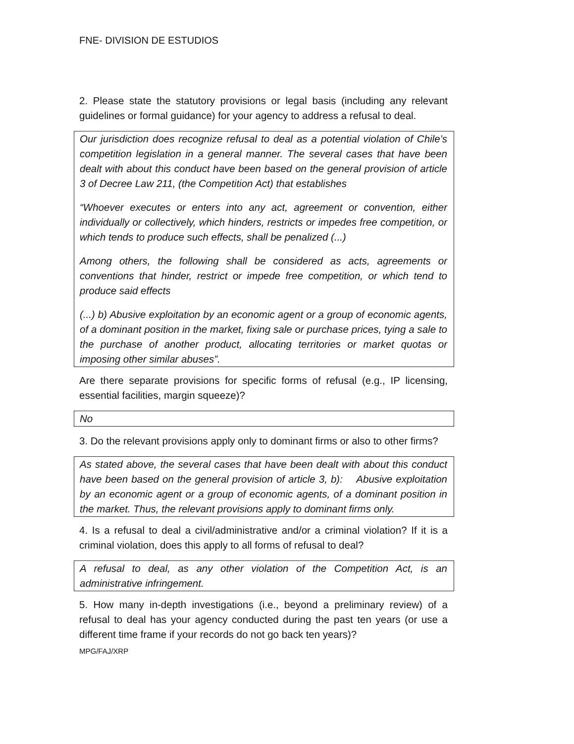FNE- DIVISION DE ESTUDIOS
2. Please state the statutory provisions or legal basis (including any relevant guidelines or formal guidance) for your agency to address a refusal to deal.
Our jurisdiction does recognize refusal to deal as a potential violation of Chile’s competition legislation in a general manner. The several cases that have been dealt with about this conduct have been based on the general provision of article 3 of Decree Law 211, (the Competition Act) that establishes
“Whoever executes or enters into any act, agreement or convention, either individually or collectively, which hinders, restricts or impedes free competition, or which tends to produce such effects, shall be penalized (...)
Among others, the following shall be considered as acts, agreements or conventions that hinder, restrict or impede free competition, or which tend to produce said effects
(...) b) Abusive exploitation by an economic agent or a group of economic agents, of a dominant position in the market, fixing sale or purchase prices, tying a sale to the purchase of another product, allocating territories or market quotas or imposing other similar abuses”.
Are there separate provisions for specific forms of refusal (e.g., IP licensing, essential facilities, margin squeeze)?
No
3. Do the relevant provisions apply only to dominant firms or also to other firms?
As stated above, the several cases that have been dealt with about this conduct have been based on the general provision of article 3, b): Abusive exploitation by an economic agent or a group of economic agents, of a dominant position in the market. Thus, the relevant provisions apply to dominant firms only.
4. Is a refusal to deal a civil/administrative and/or a criminal violation? If it is a criminal violation, does this apply to all forms of refusal to deal?
A refusal to deal, as any other violation of the Competition Act, is an administrative infringement.
5. How many in-depth investigations (i.e., beyond a preliminary review) of a refusal to deal has your agency conducted during the past ten years (or use a different time frame if your records do not go back ten years)?
MPG/FAJ/XRP